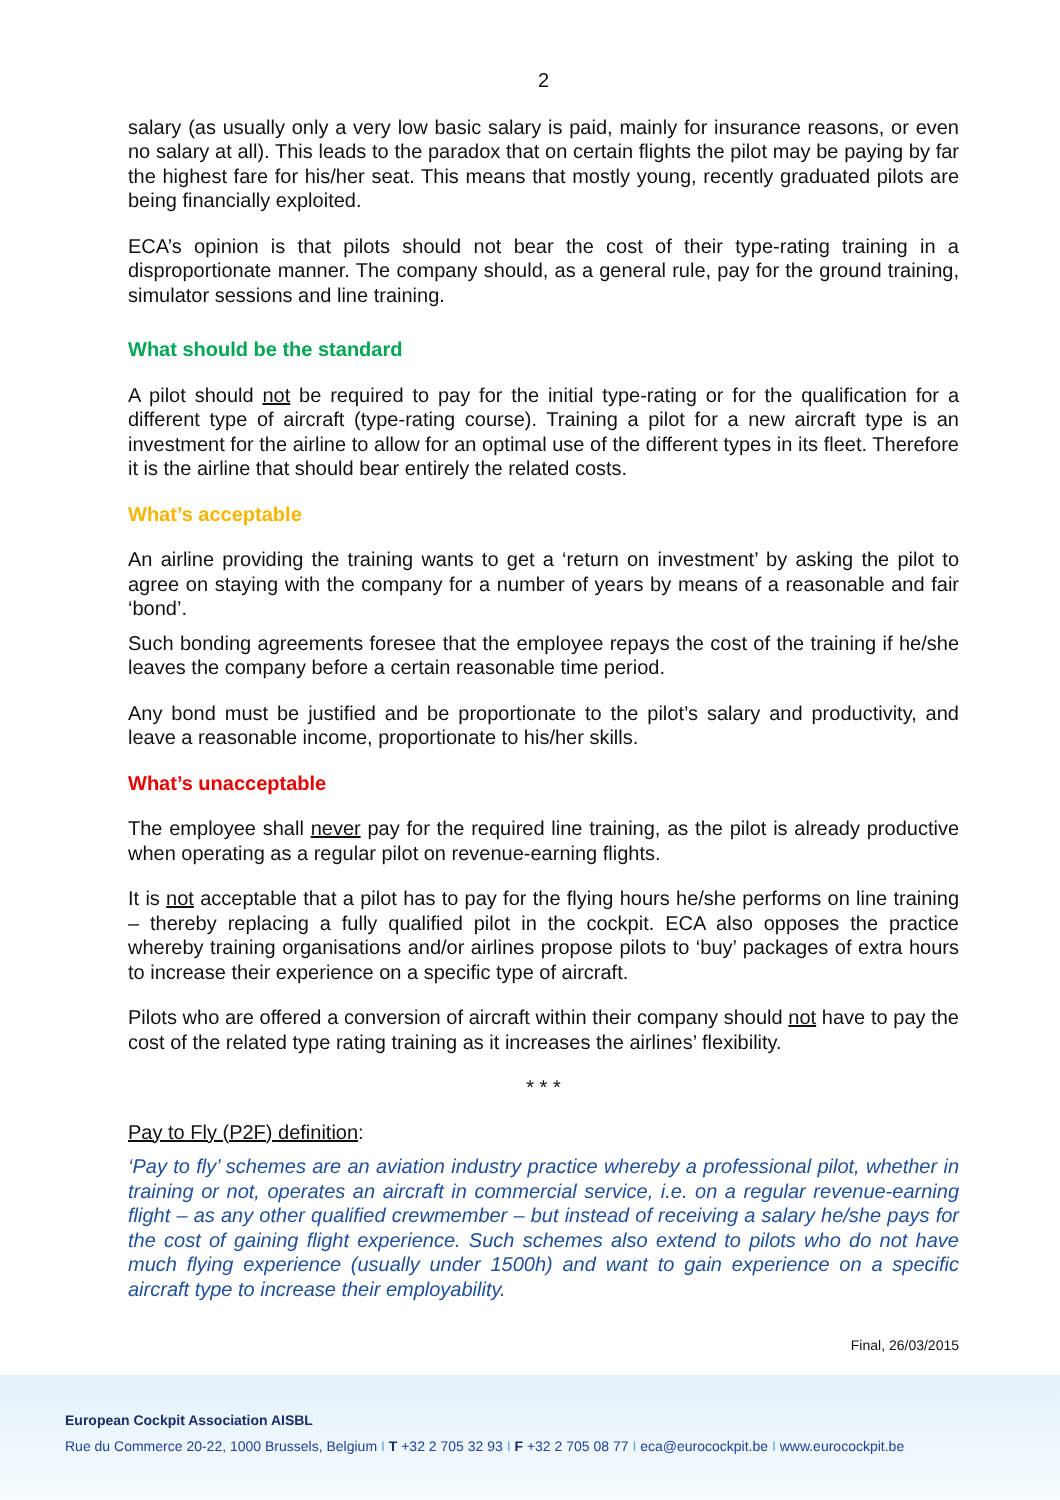2
salary (as usually only a very low basic salary is paid, mainly for insurance reasons, or even no salary at all). This leads to the paradox that on certain flights the pilot may be paying by far the highest fare for his/her seat. This means that mostly young, recently graduated pilots are being financially exploited.
ECA’s opinion is that pilots should not bear the cost of their type-rating training in a disproportionate manner. The company should, as a general rule, pay for the ground training, simulator sessions and line training.
What should be the standard
A pilot should not be required to pay for the initial type-rating or for the qualification for a different type of aircraft (type-rating course). Training a pilot for a new aircraft type is an investment for the airline to allow for an optimal use of the different types in its fleet. Therefore it is the airline that should bear entirely the related costs.
What’s acceptable
An airline providing the training wants to get a ‘return on investment’ by asking the pilot to agree on staying with the company for a number of years by means of a reasonable and fair ‘bond’.
Such bonding agreements foresee that the employee repays the cost of the training if he/she leaves the company before a certain reasonable time period.
Any bond must be justified and be proportionate to the pilot’s salary and productivity, and leave a reasonable income, proportionate to his/her skills.
What’s unacceptable
The employee shall never pay for the required line training, as the pilot is already productive when operating as a regular pilot on revenue-earning flights.
It is not acceptable that a pilot has to pay for the flying hours he/she performs on line training – thereby replacing a fully qualified pilot in the cockpit. ECA also opposes the practice whereby training organisations and/or airlines propose pilots to ‘buy’ packages of extra hours to increase their experience on a specific type of aircraft.
Pilots who are offered a conversion of aircraft within their company should not have to pay the cost of the related type rating training as it increases the airlines’ flexibility.
* * *
Pay to Fly (P2F) definition:
‘Pay to fly’ schemes are an aviation industry practice whereby a professional pilot, whether in training or not, operates an aircraft in commercial service, i.e. on a regular revenue-earning flight – as any other qualified crewmember – but instead of receiving a salary he/she pays for the cost of gaining flight experience. Such schemes also extend to pilots who do not have much flying experience (usually under 1500h) and want to gain experience on a specific aircraft type to increase their employability.
Final, 26/03/2015
European Cockpit Association AISBL
Rue du Commerce 20-22, 1000 Brussels, Belgium I T +32 2 705 32 93 I F +32 2 705 08 77 I eca@eurocockpit.be I www.eurocockpit.be